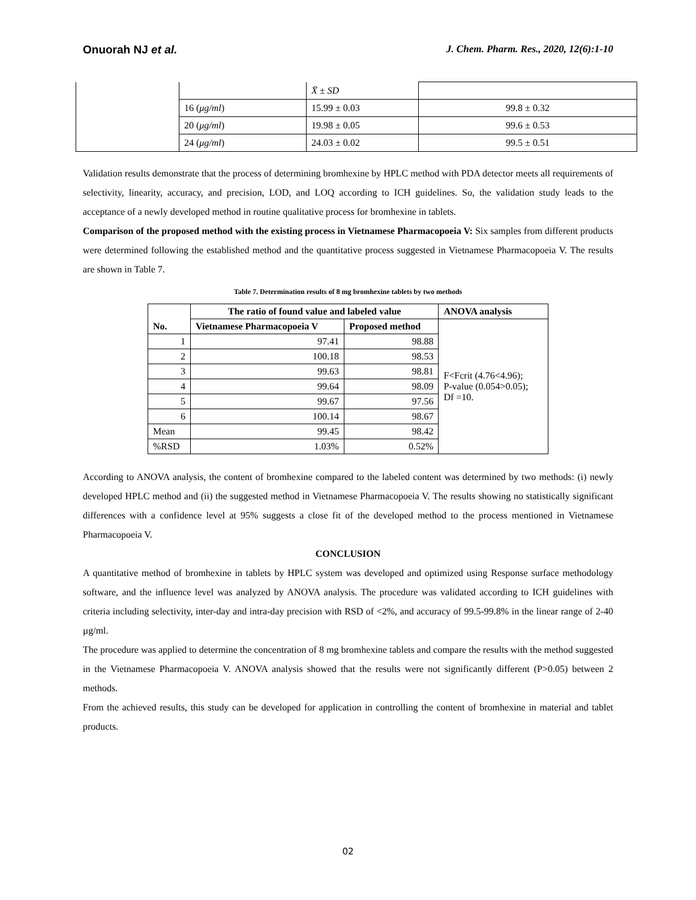Onuorah NJ et al. J. Chem. Pharm. Res., 2020, 12(6):1-10
| | | X̄ ± SD | |
| | 16 ( μg/ml ) | 15.99 ± 0.03 | 99.8 ± 0.32 |
| | 20 ( μg/ml ) | 19.98 ± 0.05 | 99.6 ± 0.53 |
| | 24 ( μg/ml ) | 24.03 ± 0.02 | 99.5 ± 0.51 |
Validation results demonstrate that the process of determining bromhexine by HPLC method with PDA detector meets all requirements of selectivity, linearity, accuracy, and precision, LOD, and LOQ according to ICH guidelines. So, the validation study leads to the acceptance of a newly developed method in routine qualitative process for bromhexine in tablets.
Comparison of the proposed method with the existing process in Vietnamese Pharmacopoeia V: Six samples from different products were determined following the established method and the quantitative process suggested in Vietnamese Pharmacopoeia V. The results are shown in Table 7.
Table 7. Determination results of 8 mg bromhexine tablets by two methods
| No. | The ratio of found value and labeled value | | ANOVA analysis |
| --- | --- | --- | --- |
| | Vietnamese Pharmacopoeia V | Proposed method | F<Fcrit (4.76<4.96); P-value (0.054>0.05); Df =10. |
| 1 | 97.41 | 98.88 | |
| 2 | 100.18 | 98.53 | |
| 3 | 99.63 | 98.81 | |
| 4 | 99.64 | 98.09 | |
| 5 | 99.67 | 97.56 | |
| 6 | 100.14 | 98.67 | |
| Mean | 99.45 | 98.42 | |
| %RSD | 1.03% | 0.52% | |
According to ANOVA analysis, the content of bromhexine compared to the labeled content was determined by two methods: (i) newly developed HPLC method and (ii) the suggested method in Vietnamese Pharmacopoeia V. The results showing no statistically significant differences with a confidence level at 95% suggests a close fit of the developed method to the process mentioned in Vietnamese Pharmacopoeia V.
CONCLUSION
A quantitative method of bromhexine in tablets by HPLC system was developed and optimized using Response surface methodology software, and the influence level was analyzed by ANOVA analysis. The procedure was validated according to ICH guidelines with criteria including selectivity, inter-day and intra-day precision with RSD of <2%, and accuracy of 99.5-99.8% in the linear range of 2-40 µg/ml.
The procedure was applied to determine the concentration of 8 mg bromhexine tablets and compare the results with the method suggested in the Vietnamese Pharmacopoeia V. ANOVA analysis showed that the results were not significantly different (P>0.05) between 2 methods.
From the achieved results, this study can be developed for application in controlling the content of bromhexine in material and tablet products.
02